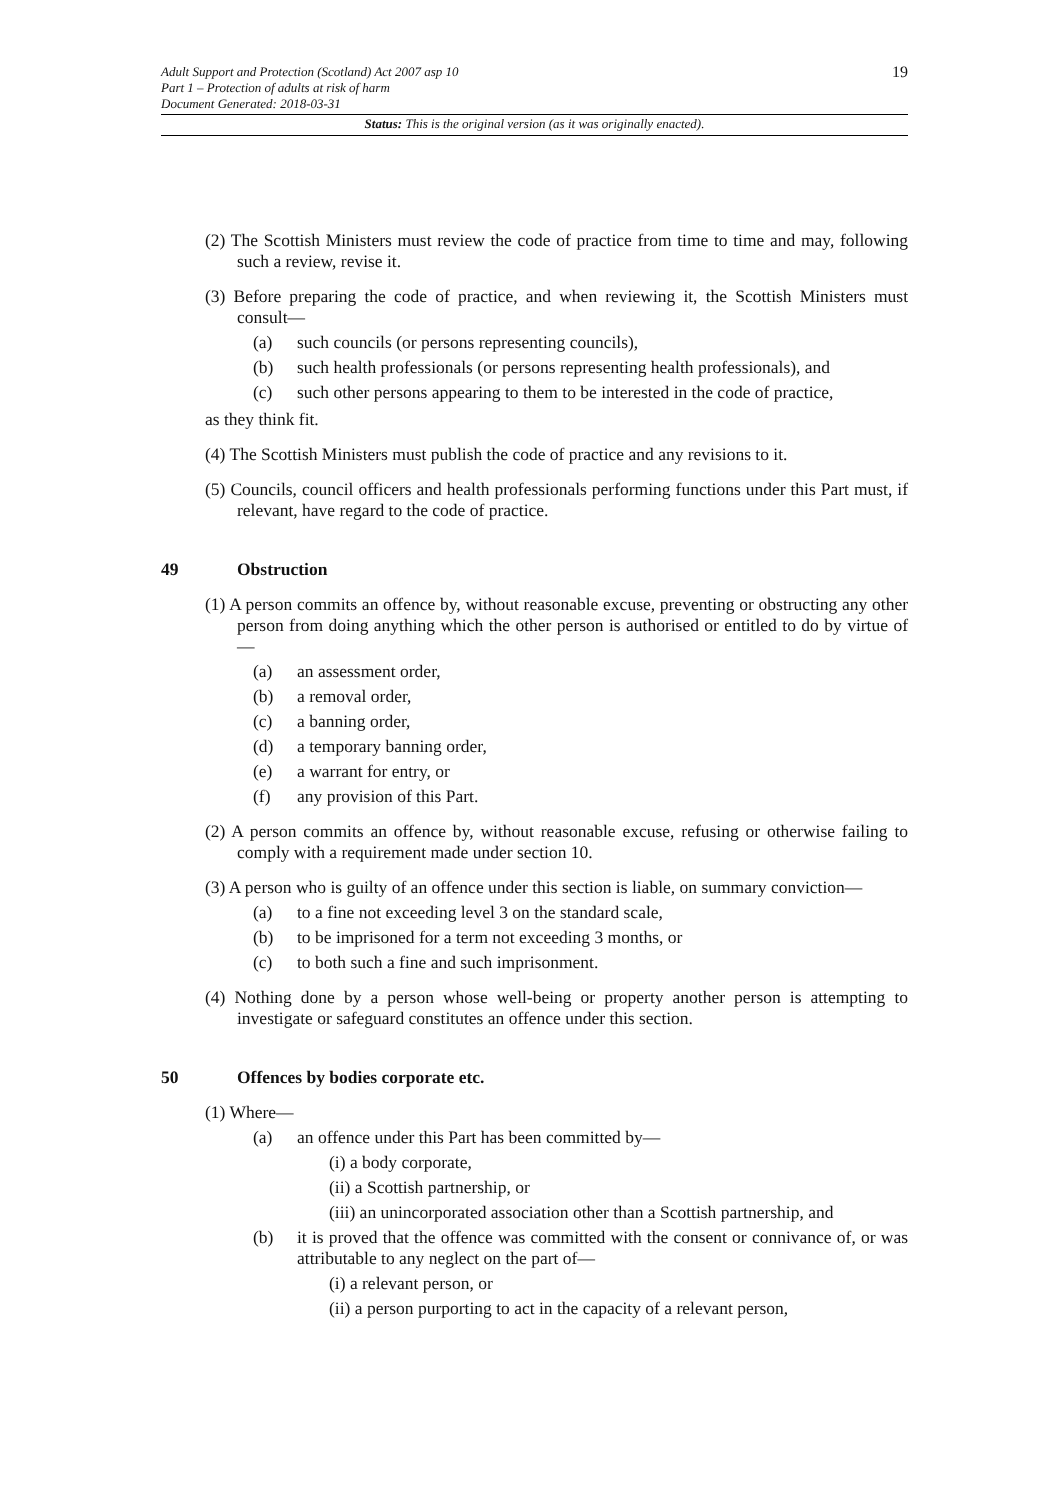19
Adult Support and Protection (Scotland) Act 2007 asp 10
Part 1 – Protection of adults at risk of harm
Document Generated: 2018-03-31
Status: This is the original version (as it was originally enacted).
(2) The Scottish Ministers must review the code of practice from time to time and may, following such a review, revise it.
(3) Before preparing the code of practice, and when reviewing it, the Scottish Ministers must consult—
(a) such councils (or persons representing councils),
(b) such health professionals (or persons representing health professionals), and
(c) such other persons appearing to them to be interested in the code of practice,
as they think fit.
(4) The Scottish Ministers must publish the code of practice and any revisions to it.
(5) Councils, council officers and health professionals performing functions under this Part must, if relevant, have regard to the code of practice.
49 Obstruction
(1) A person commits an offence by, without reasonable excuse, preventing or obstructing any other person from doing anything which the other person is authorised or entitled to do by virtue of—
(a) an assessment order,
(b) a removal order,
(c) a banning order,
(d) a temporary banning order,
(e) a warrant for entry, or
(f) any provision of this Part.
(2) A person commits an offence by, without reasonable excuse, refusing or otherwise failing to comply with a requirement made under section 10.
(3) A person who is guilty of an offence under this section is liable, on summary conviction—
(a) to a fine not exceeding level 3 on the standard scale,
(b) to be imprisoned for a term not exceeding 3 months, or
(c) to both such a fine and such imprisonment.
(4) Nothing done by a person whose well-being or property another person is attempting to investigate or safeguard constitutes an offence under this section.
50 Offences by bodies corporate etc.
(1) Where—
(a) an offence under this Part has been committed by—
(i) a body corporate,
(ii) a Scottish partnership, or
(iii) an unincorporated association other than a Scottish partnership, and
(b) it is proved that the offence was committed with the consent or connivance of, or was attributable to any neglect on the part of—
(i) a relevant person, or
(ii) a person purporting to act in the capacity of a relevant person,